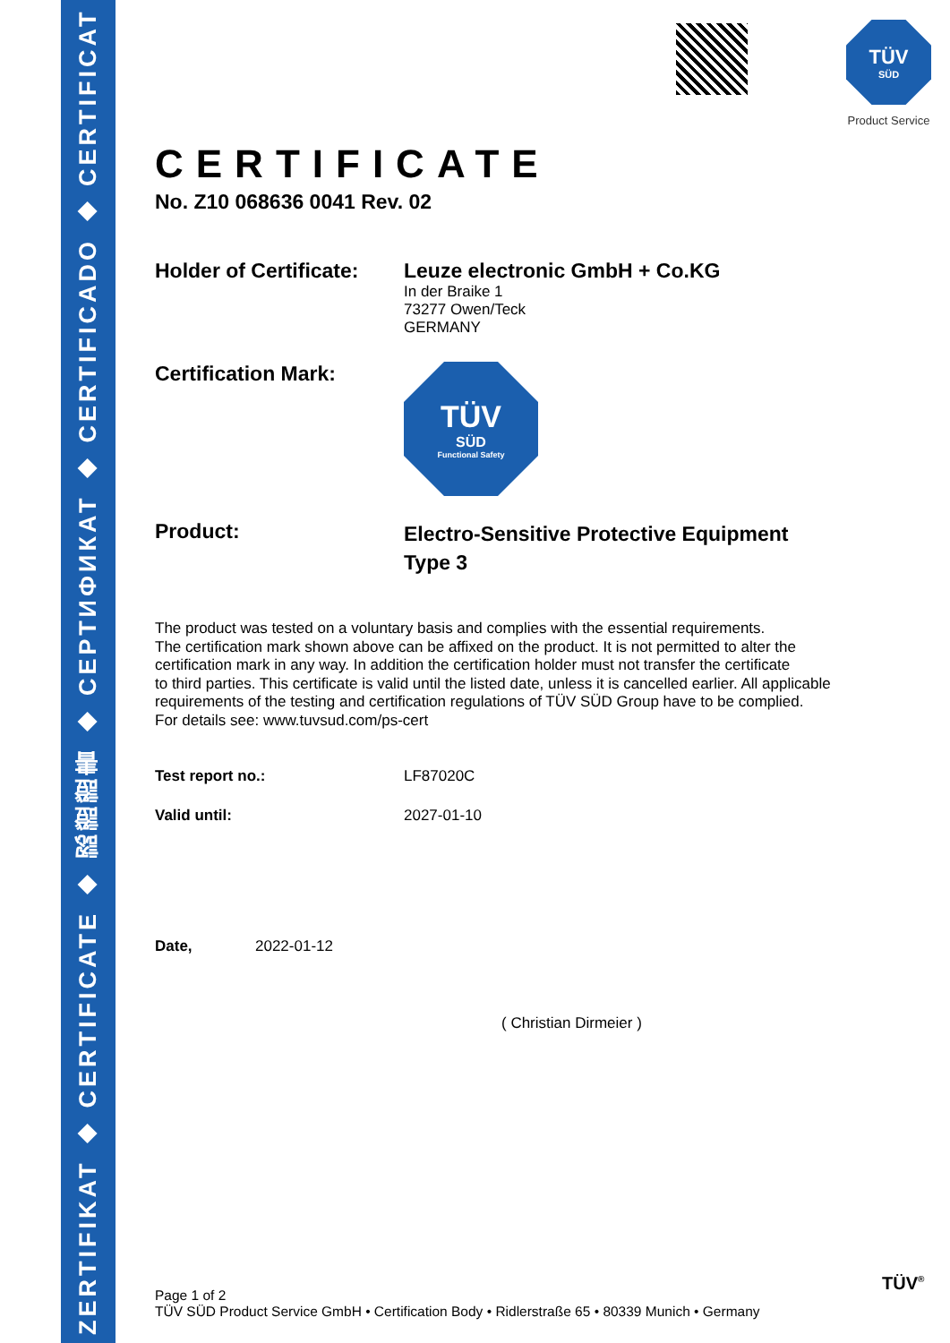ZERTIFIKAT ◆ CERTIFICATE ◆ 認證證書 ◆ СЕРТИФИКАТ ◆ CERTIFICADO ◆ CERTIFICAT
TÜV
SÜD
Product Service
CERTIFICATE
No. Z10 068636 0041 Rev. 02
Holder of Certificate:
Leuze electronic GmbH + Co.KG
In der Braike 1
73277 Owen/Teck
GERMANY
Certification Mark:
TÜV
SÜD
Functional Safety
Product:
Electro-Sensitive Protective Equipment
Type 3
The product was tested on a voluntary basis and complies with the essential requirements.
The certification mark shown above can be affixed on the product. It is not permitted to alter the
certification mark in any way. In addition the certification holder must not transfer the certificate
to third parties. This certificate is valid until the listed date, unless it is cancelled earlier. All applicable
requirements of the testing and certification regulations of TÜV SÜD Group have to be complied.
For details see: www.tuvsud.com/ps-cert
Test report no.: LF87020C
Valid until: 2027-01-10
Date, 2022-01-12
( Christian Dirmeier )
Page 1 of 2
TÜV SÜD Product Service GmbH • Certification Body • Ridlerstraße 65 • 80339 Munich • Germany
TÜV<sup>®</sup>